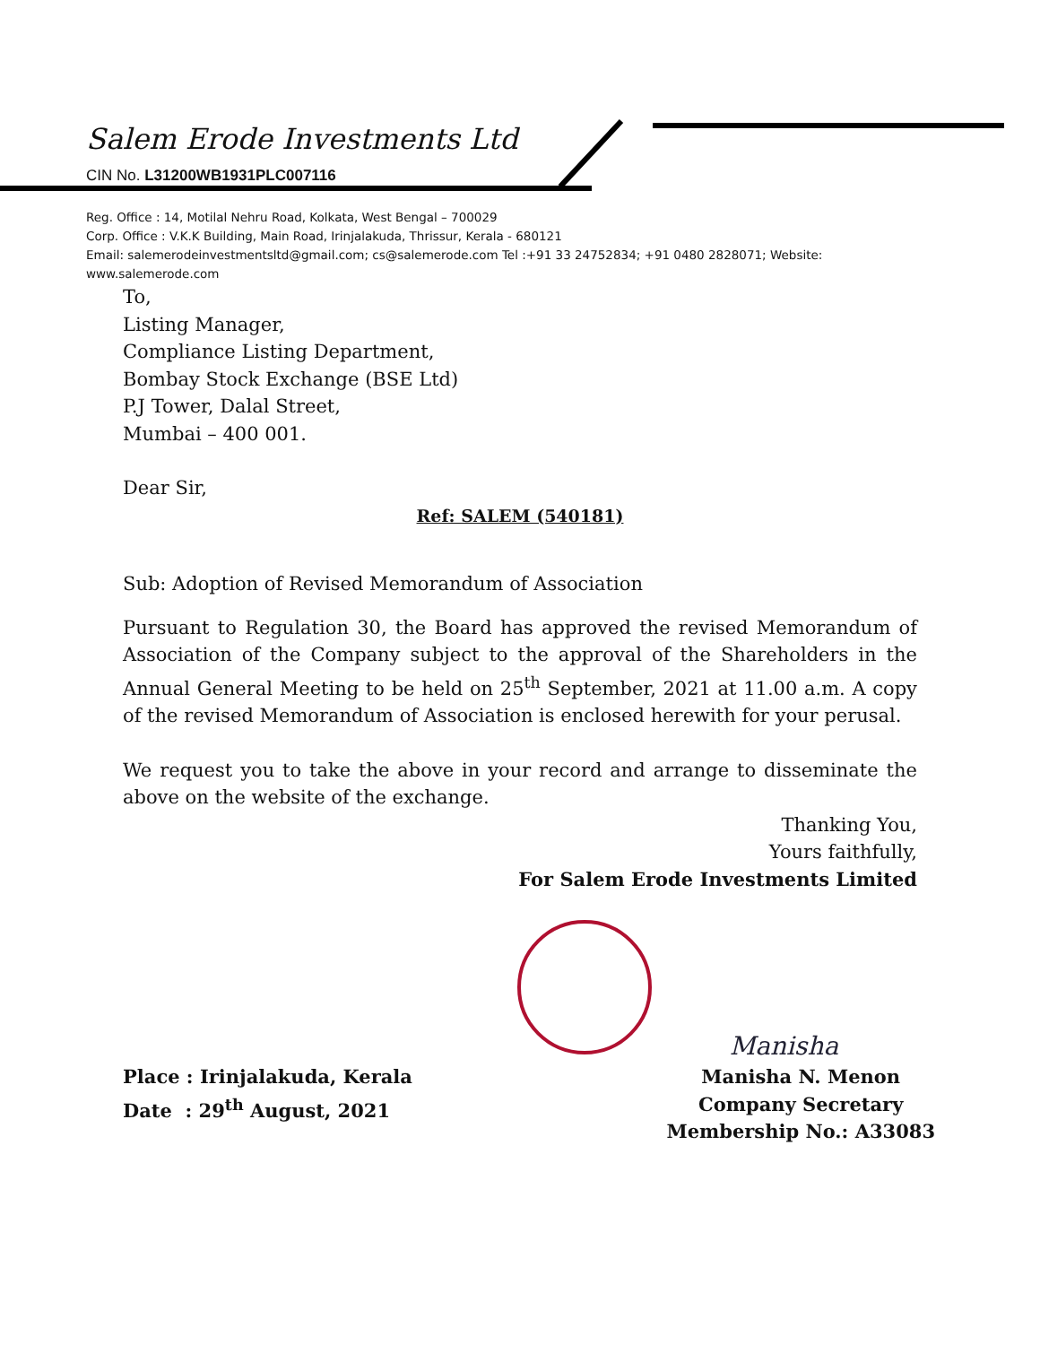Salem Erode Investments Ltd
CIN No. L31200WB1931PLC007116
Reg. Office : 14, Motilal Nehru Road, Kolkata, West Bengal – 700029
Corp. Office : V.K.K Building, Main Road, Irinjalakuda, Thrissur, Kerala - 680121
Email: salemerodeinvestmentsltd@gmail.com; cs@salemerode.com Tel :+91 33 24752834; +91 0480 2828071; Website: www.salemerode.com
To,
Listing Manager,
Compliance Listing Department,
Bombay Stock Exchange (BSE Ltd)
P.J Tower, Dalal Street,
Mumbai – 400 001.
Dear Sir,
Ref: SALEM (540181)
Sub: Adoption of Revised Memorandum of Association
Pursuant to Regulation 30, the Board has approved the revised Memorandum of Association of the Company subject to the approval of the Shareholders in the Annual General Meeting to be held on 25<sup>th</sup> September, 2021 at 11.00 a.m. A copy of the revised Memorandum of Association is enclosed herewith for your perusal.
We request you to take the above in your record and arrange to disseminate the above on the website of the exchange.
Thanking You,
Yours faithfully,
For Salem Erode Investments Limited
Manisha
Place : Irinjalakuda, Kerala
Date : 29<sup>th</sup> August, 2021
Manisha N. Menon
Company Secretary
Membership No.: A33083